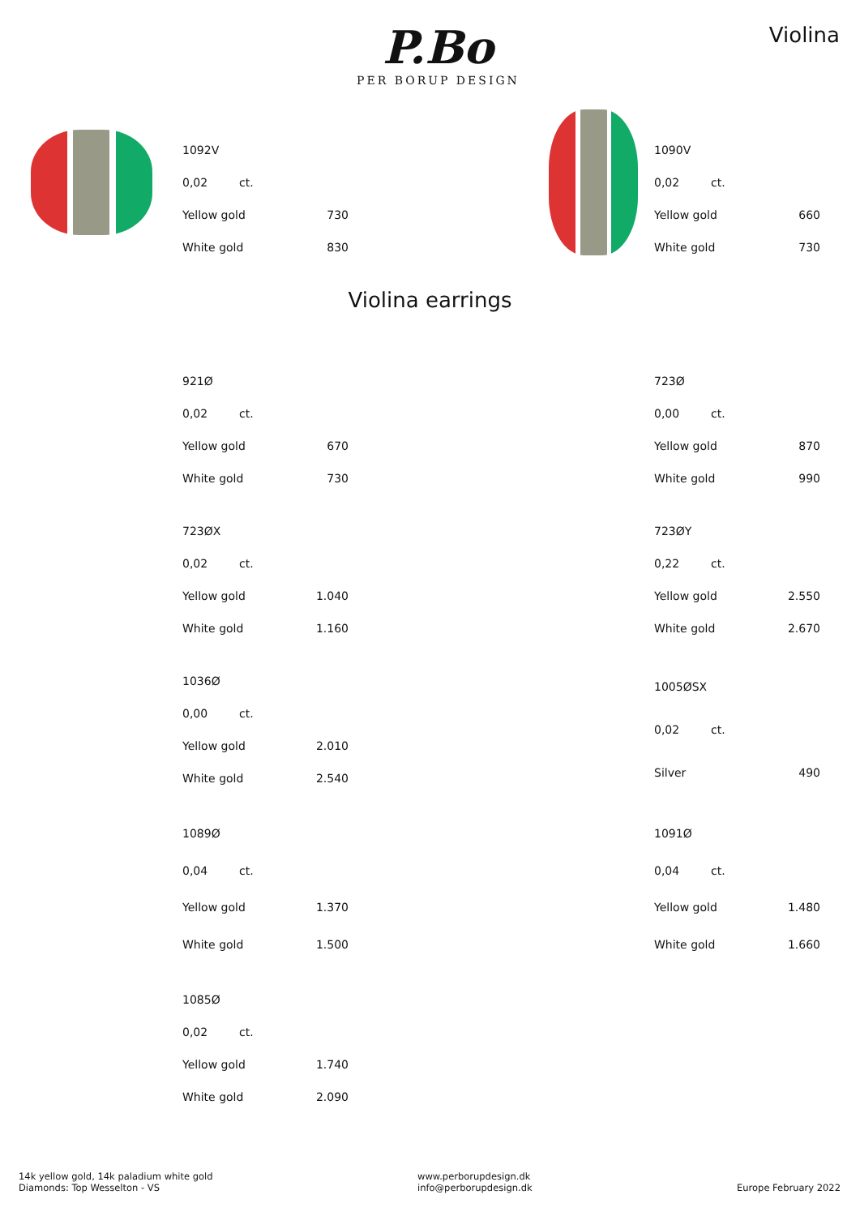P.Bo
PER BORUP DESIGN
Violina
| 1092V | | |
| 0,02 | ct. | |
| Yellow gold | | 730 |
| White gold | | 830 |
| 1090V | | |
| 0,02 | ct. | |
| Yellow gold | | 660 |
| White gold | | 730 |
Violina earrings
| 921Ø | | |
| 0,02 | ct. | |
| Yellow gold | | 670 |
| White gold | | 730 |
| 723Ø | | |
| 0,00 | ct. | |
| Yellow gold | | 870 |
| White gold | | 990 |
| 723ØX | | |
| 0,02 | ct. | |
| Yellow gold | | 1.040 |
| White gold | | 1.160 |
| 723ØY | | |
| 0,22 | ct. | |
| Yellow gold | | 2.550 |
| White gold | | 2.670 |
| 1036Ø | | |
| 0,00 | ct. | |
| Yellow gold | | 2.010 |
| White gold | | 2.540 |
| 1005ØSX | | |
| 0,02 | ct. | |
| Silver | | 490 |
| 1089Ø | | |
| 0,04 | ct. | |
| Yellow gold | | 1.370 |
| White gold | | 1.500 |
| 1091Ø | | |
| 0,04 | ct. | |
| Yellow gold | | 1.480 |
| White gold | | 1.660 |
| 1085Ø | | |
| 0,02 | ct. | |
| Yellow gold | | 1.740 |
| White gold | | 2.090 |
14k yellow gold, 14k paladium white gold
Diamonds: Top Wesselton - VS
www.perborupdesign.dk
info@perborupdesign.dk
Europe February 2022